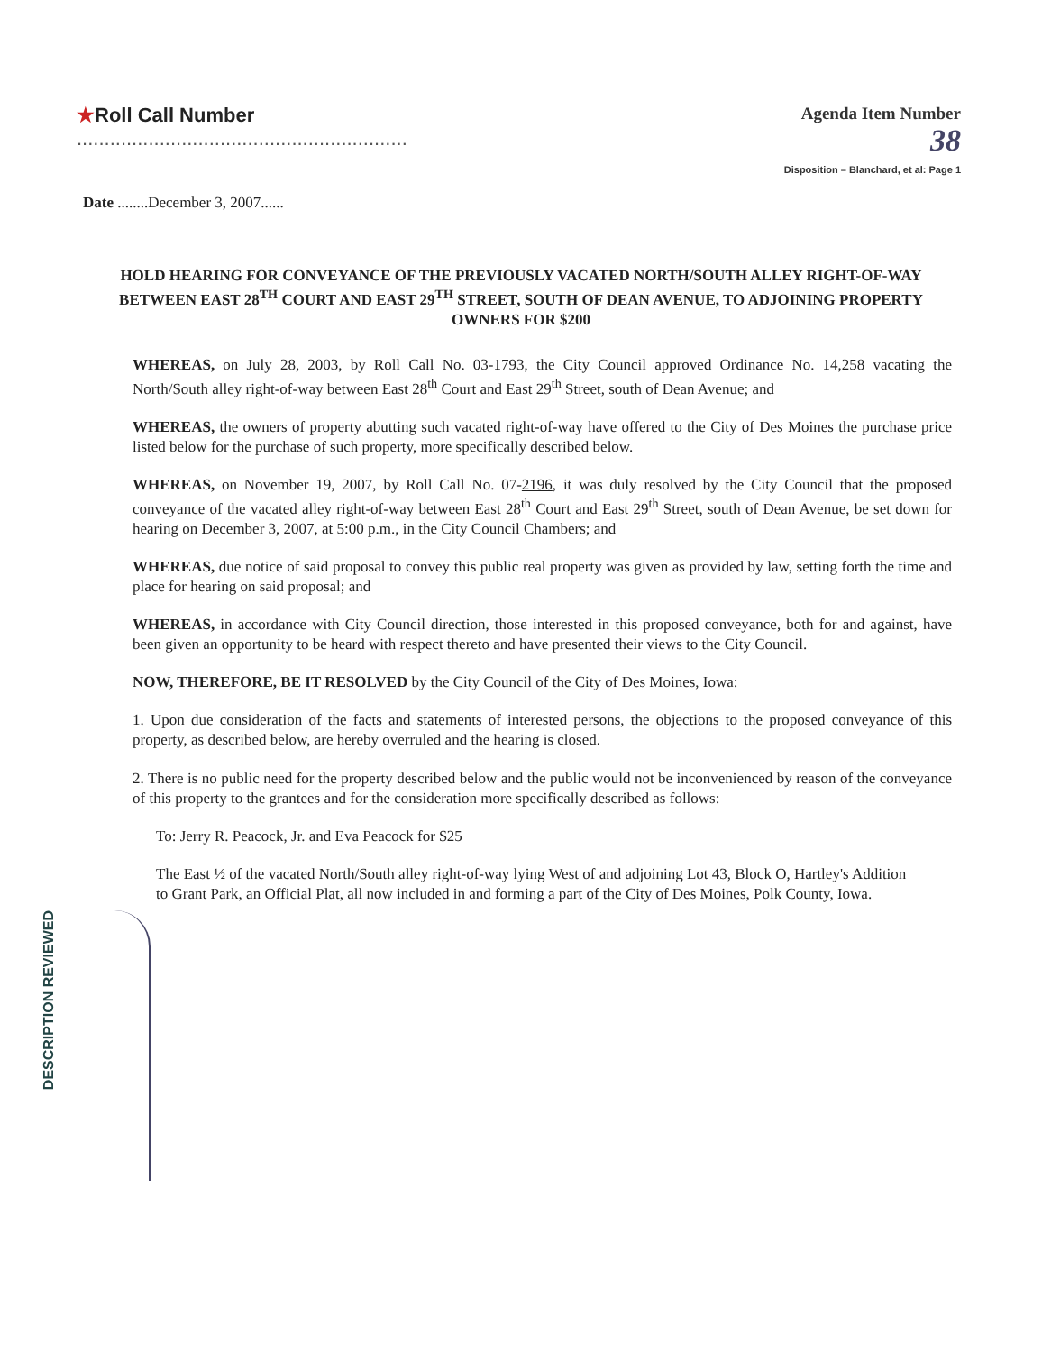DESCRIPTION REVIEWED
★Roll Call Number
............................................................
Agenda Item Number
38
Disposition – Blanchard, et al: Page 1
Date ........December 3, 2007......
HOLD HEARING FOR CONVEYANCE OF THE PREVIOUSLY VACATED NORTH/SOUTH ALLEY RIGHT-OF-WAY BETWEEN EAST 28<sup>TH</sup> COURT AND EAST 29<sup>TH</sup> STREET, SOUTH OF DEAN AVENUE, TO ADJOINING PROPERTY OWNERS FOR $200
WHEREAS, on July 28, 2003, by Roll Call No. 03-1793, the City Council approved Ordinance No. 14,258 vacating the North/South alley right-of-way between East 28<sup>th</sup> Court and East 29<sup>th</sup> Street, south of Dean Avenue; and
WHEREAS, the owners of property abutting such vacated right-of-way have offered to the City of Des Moines the purchase price listed below for the purchase of such property, more specifically described below.
WHEREAS, on November 19, 2007, by Roll Call No. 07-2196, it was duly resolved by the City Council that the proposed conveyance of the vacated alley right-of-way between East 28<sup>th</sup> Court and East 29<sup>th</sup> Street, south of Dean Avenue, be set down for hearing on December 3, 2007, at 5:00 p.m., in the City Council Chambers; and
WHEREAS, due notice of said proposal to convey this public real property was given as provided by law, setting forth the time and place for hearing on said proposal; and
WHEREAS, in accordance with City Council direction, those interested in this proposed conveyance, both for and against, have been given an opportunity to be heard with respect thereto and have presented their views to the City Council.
NOW, THEREFORE, BE IT RESOLVED by the City Council of the City of Des Moines, Iowa:
1. Upon due consideration of the facts and statements of interested persons, the objections to the proposed conveyance of this property, as described below, are hereby overruled and the hearing is closed.
2. There is no public need for the property described below and the public would not be inconvenienced by reason of the conveyance of this property to the grantees and for the consideration more specifically described as follows:
To: Jerry R. Peacock, Jr. and Eva Peacock for $25
The East ½ of the vacated North/South alley right-of-way lying West of and adjoining Lot 43, Block O, Hartley's Addition to Grant Park, an Official Plat, all now included in and forming a part of the City of Des Moines, Polk County, Iowa.